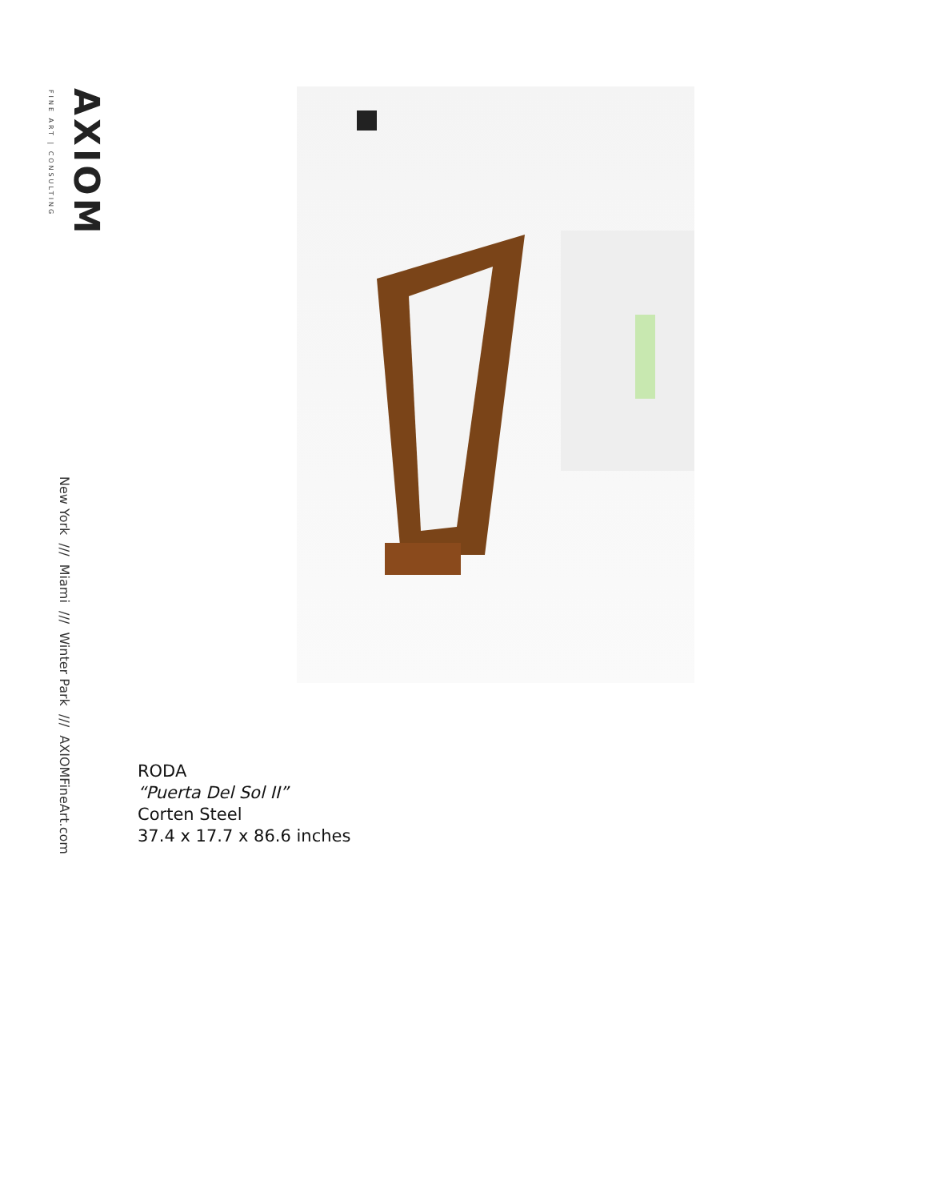AXIOM
FINE ART | CONSULTING
New York /// Miami /// Winter Park /// AXIOMFineArt.com
RODA
“Puerta Del Sol II”
Corten Steel
37.4 x 17.7 x 86.6 inches